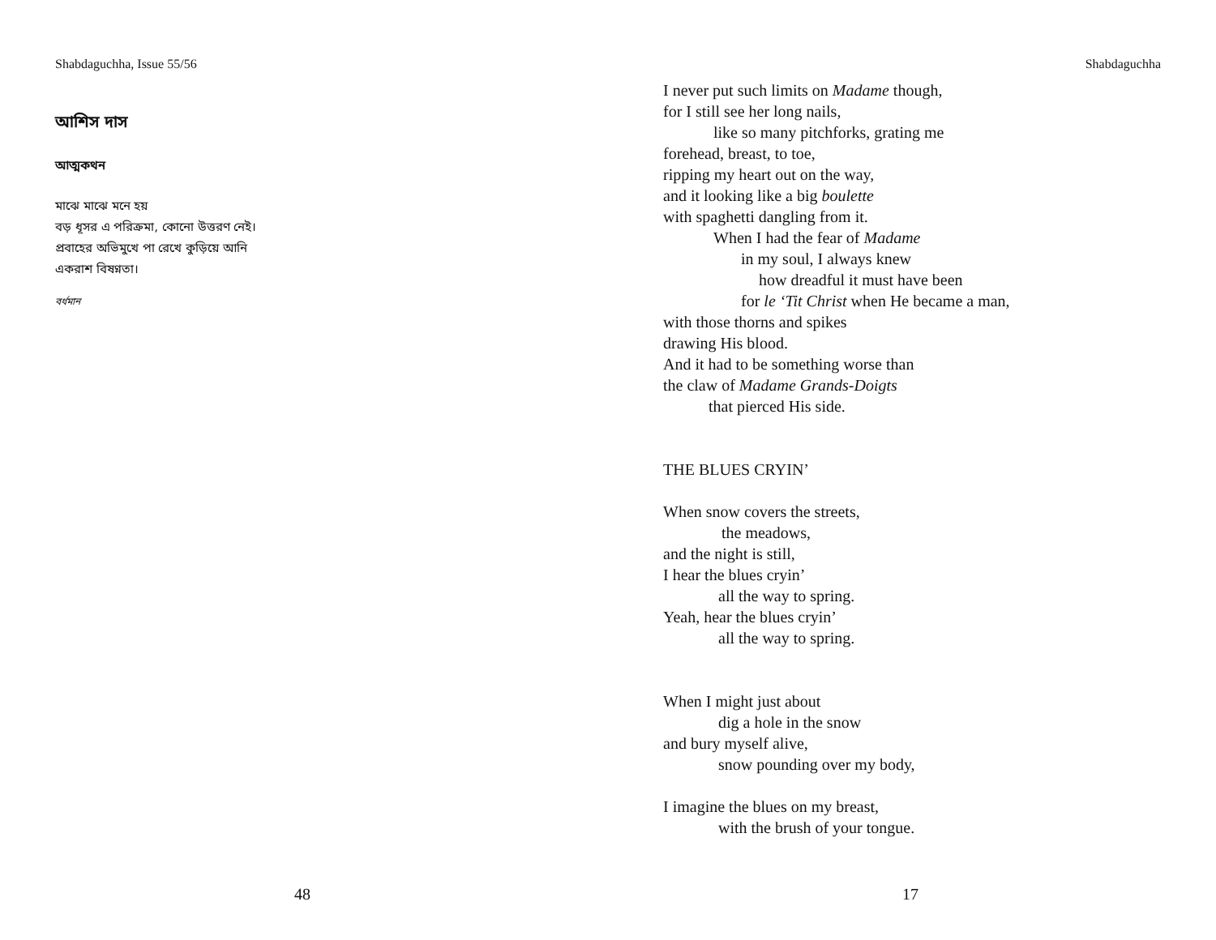Shabdaguchha, Issue 55/56
আশিস দাস
আত্মকথন
মাঝে মাঝে মনে হয়
বড় ধূসর এ পরিক্রমা, কোনো উত্তরণ নেই।
প্রবাহের অভিমুখে পা রেখে কুড়িয়ে আনি
একরাশ বিষণ্নতা।
বর্ধমান
48
Shabdaguchha
I never put such limits on Madame though,
for I still see her long nails,
like so many pitchforks, grating me
forehead, breast, to toe,
ripping my heart out on the way,
and it looking like a big boulette
with spaghetti dangling from it.
When I had the fear of Madame
in my soul, I always knew
how dreadful it must have been
for le ‘Tit Christ when He became a man,
with those thorns and spikes
drawing His blood.
And it had to be something worse than
the claw of Madame Grands-Doigts
that pierced His side.
THE BLUES CRYIN’
When snow covers the streets,
the meadows,
and the night is still,
I hear the blues cryin’
all the way to spring.
Yeah, hear the blues cryin’
all the way to spring.
When I might just about
dig a hole in the snow
and bury myself alive,
snow pounding over my body,
I imagine the blues on my breast,
with the brush of your tongue.
17